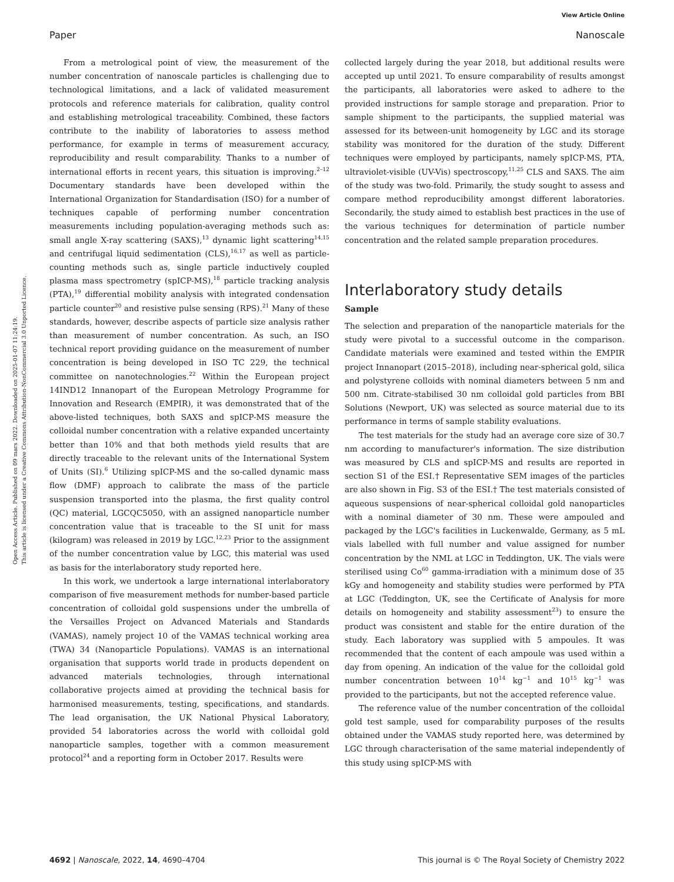View Article Online
Paper Nanoscale
Open Access Article. Published on 09 mars 2022. Downloaded on 2025-01-07 11:24:19.
This article is licensed under a Creative Commons Attribution-NonCommercial 3.0 Unported Licence.
From a metrological point of view, the measurement of the number concentration of nanoscale particles is challenging due to technological limitations, and a lack of validated measurement protocols and reference materials for calibration, quality control and establishing metrological traceability. Combined, these factors contribute to the inability of laboratories to assess method performance, for example in terms of measurement accuracy, reproducibility and result comparability. Thanks to a number of international efforts in recent years, this situation is improving.<sup>2–12</sup> Documentary standards have been developed within the International Organization for Standardisation (ISO) for a number of techniques capable of performing number concentration measurements including population-averaging methods such as: small angle X-ray scattering (SAXS),<sup>13</sup> dynamic light scattering<sup>14,15</sup> and centrifugal liquid sedimentation (CLS),<sup>16,17</sup> as well as particle-counting methods such as, single particle inductively coupled plasma mass spectrometry (spICP-MS),<sup>18</sup> particle tracking analysis (PTA),<sup>19</sup> differential mobility analysis with integrated condensation particle counter<sup>20</sup> and resistive pulse sensing (RPS).<sup>21</sup> Many of these standards, however, describe aspects of particle size analysis rather than measurement of number concentration. As such, an ISO technical report providing guidance on the measurement of number concentration is being developed in ISO TC 229, the technical committee on nanotechnologies.<sup>22</sup> Within the European project 14IND12 Innanopart of the European Metrology Programme for Innovation and Research (EMPIR), it was demonstrated that of the above-listed techniques, both SAXS and spICP-MS measure the colloidal number concentration with a relative expanded uncertainty better than 10% and that both methods yield results that are directly traceable to the relevant units of the International System of Units (SI).<sup>6</sup> Utilizing spICP-MS and the so-called dynamic mass flow (DMF) approach to calibrate the mass of the particle suspension transported into the plasma, the first quality control (QC) material, LGCQC5050, with an assigned nanoparticle number concentration value that is traceable to the SI unit for mass (kilogram) was released in 2019 by LGC.<sup>12,23</sup> Prior to the assignment of the number concentration value by LGC, this material was used as basis for the interlaboratory study reported here.
In this work, we undertook a large international interlaboratory comparison of five measurement methods for number-based particle concentration of colloidal gold suspensions under the umbrella of the Versailles Project on Advanced Materials and Standards (VAMAS), namely project 10 of the VAMAS technical working area (TWA) 34 (Nanoparticle Populations). VAMAS is an international organisation that supports world trade in products dependent on advanced materials technologies, through international collaborative projects aimed at providing the technical basis for harmonised measurements, testing, specifications, and standards. The lead organisation, the UK National Physical Laboratory, provided 54 laboratories across the world with colloidal gold nanoparticle samples, together with a common measurement protocol<sup>24</sup> and a reporting form in October 2017. Results were
collected largely during the year 2018, but additional results were accepted up until 2021. To ensure comparability of results amongst the participants, all laboratories were asked to adhere to the provided instructions for sample storage and preparation. Prior to sample shipment to the participants, the supplied material was assessed for its between-unit homogeneity by LGC and its storage stability was monitored for the duration of the study. Different techniques were employed by participants, namely spICP-MS, PTA, ultraviolet-visible (UV-Vis) spectroscopy,<sup>11,25</sup> CLS and SAXS. The aim of the study was two-fold. Primarily, the study sought to assess and compare method reproducibility amongst different laboratories. Secondarily, the study aimed to establish best practices in the use of the various techniques for determination of particle number concentration and the related sample preparation procedures.
Interlaboratory study details
Sample
The selection and preparation of the nanoparticle materials for the study were pivotal to a successful outcome in the comparison. Candidate materials were examined and tested within the EMPIR project Innanopart (2015–2018), including near-spherical gold, silica and polystyrene colloids with nominal diameters between 5 nm and 500 nm. Citrate-stabilised 30 nm colloidal gold particles from BBI Solutions (Newport, UK) was selected as source material due to its performance in terms of sample stability evaluations.
The test materials for the study had an average core size of 30.7 nm according to manufacturer's information. The size distribution was measured by CLS and spICP-MS and results are reported in section S1 of the ESI.† Representative SEM images of the particles are also shown in Fig. S3 of the ESI.† The test materials consisted of aqueous suspensions of near-spherical colloidal gold nanoparticles with a nominal diameter of 30 nm. These were ampouled and packaged by the LGC's facilities in Luckenwalde, Germany, as 5 mL vials labelled with full number and value assigned for number concentration by the NML at LGC in Teddington, UK. The vials were sterilised using Co<sup>60</sup> gamma-irradiation with a minimum dose of 35 kGy and homogeneity and stability studies were performed by PTA at LGC (Teddington, UK, see the Certificate of Analysis for more details on homogeneity and stability assessment<sup>23</sup>) to ensure the product was consistent and stable for the entire duration of the study. Each laboratory was supplied with 5 ampoules. It was recommended that the content of each ampoule was used within a day from opening. An indication of the value for the colloidal gold number concentration between 10<sup>14</sup> kg<sup>−1</sup> and 10<sup>15</sup> kg<sup>−1</sup> was provided to the participants, but not the accepted reference value.
The reference value of the number concentration of the colloidal gold test sample, used for comparability purposes of the results obtained under the VAMAS study reported here, was determined by LGC through characterisation of the same material independently of this study using spICP-MS with
4692 | Nanoscale, 2022, 14, 4690–4704 This journal is © The Royal Society of Chemistry 2022